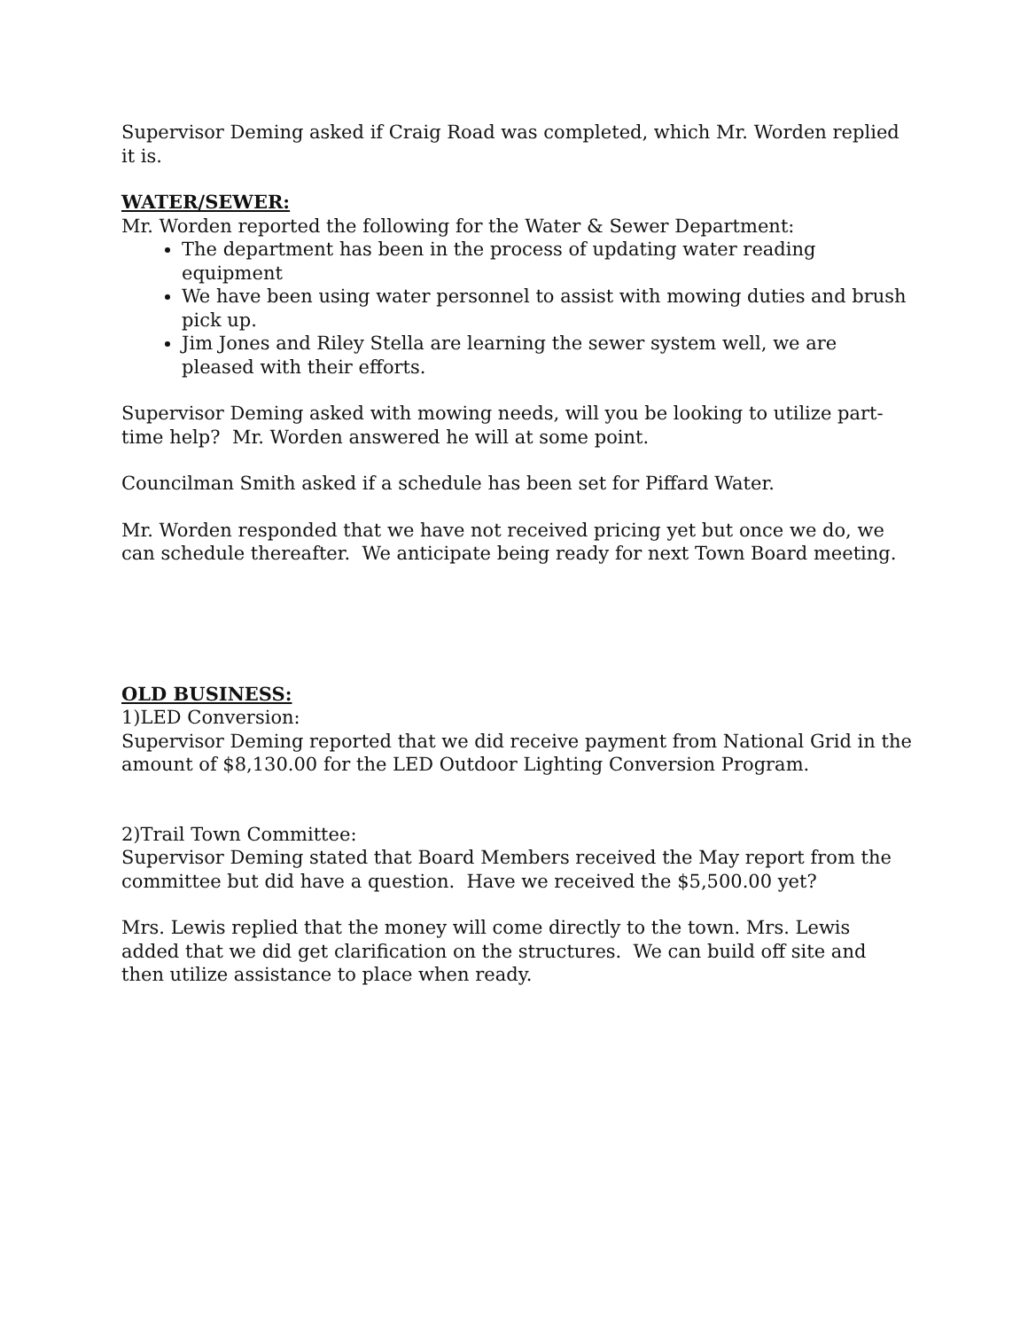Supervisor Deming asked if Craig Road was completed, which Mr. Worden replied it is.
WATER/SEWER:
Mr. Worden reported the following for the Water & Sewer Department:
The department has been in the process of updating water reading equipment
We have been using water personnel to assist with mowing duties and brush pick up.
Jim Jones and Riley Stella are learning the sewer system well, we are pleased with their efforts.
Supervisor Deming asked with mowing needs, will you be looking to utilize part-time help? Mr. Worden answered he will at some point.
Councilman Smith asked if a schedule has been set for Piffard Water.
Mr. Worden responded that we have not received pricing yet but once we do, we can schedule thereafter. We anticipate being ready for next Town Board meeting.
OLD BUSINESS:
1)LED Conversion:
Supervisor Deming reported that we did receive payment from National Grid in the amount of $8,130.00 for the LED Outdoor Lighting Conversion Program.
2)Trail Town Committee:
Supervisor Deming stated that Board Members received the May report from the committee but did have a question. Have we received the $5,500.00 yet?
Mrs. Lewis replied that the money will come directly to the town. Mrs. Lewis added that we did get clarification on the structures. We can build off site and then utilize assistance to place when ready.